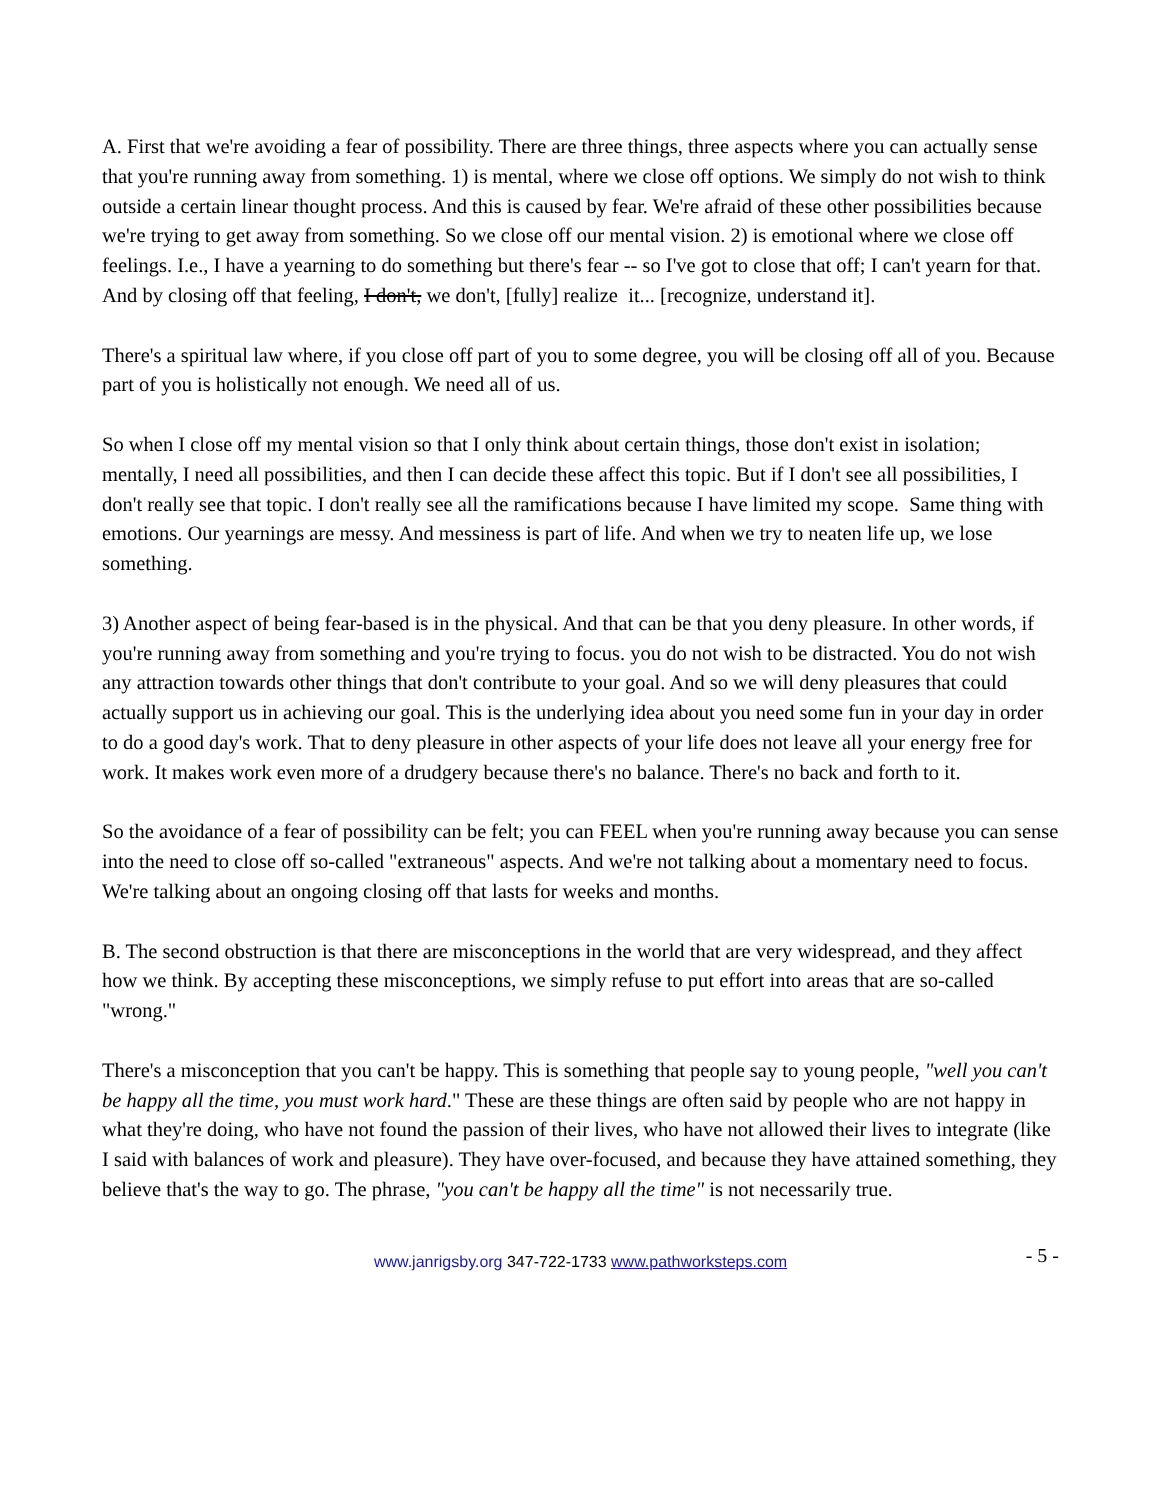A. First that we're avoiding a fear of possibility. There are three things, three aspects where you can actually sense that you're running away from something. 1) is mental, where we close off options. We simply do not wish to think outside a certain linear thought process. And this is caused by fear. We're afraid of these other possibilities because we're trying to get away from something. So we close off our mental vision. 2) is emotional where we close off feelings. I.e., I have a yearning to do something but there's fear -- so I've got to close that off; I can't yearn for that. And by closing off that feeling, I don't, we don't, [fully] realize it... [recognize, understand it].
There's a spiritual law where, if you close off part of you to some degree, you will be closing off all of you. Because part of you is holistically not enough. We need all of us.
So when I close off my mental vision so that I only think about certain things, those don't exist in isolation; mentally, I need all possibilities, and then I can decide these affect this topic. But if I don't see all possibilities, I don't really see that topic. I don't really see all the ramifications because I have limited my scope. Same thing with emotions. Our yearnings are messy. And messiness is part of life. And when we try to neaten life up, we lose something.
3) Another aspect of being fear-based is in the physical. And that can be that you deny pleasure. In other words, if you're running away from something and you're trying to focus. you do not wish to be distracted. You do not wish any attraction towards other things that don't contribute to your goal. And so we will deny pleasures that could actually support us in achieving our goal. This is the underlying idea about you need some fun in your day in order to do a good day's work. That to deny pleasure in other aspects of your life does not leave all your energy free for work. It makes work even more of a drudgery because there's no balance. There's no back and forth to it.
So the avoidance of a fear of possibility can be felt; you can FEEL when you're running away because you can sense into the need to close off so-called "extraneous" aspects. And we're not talking about a momentary need to focus. We're talking about an ongoing closing off that lasts for weeks and months.
B. The second obstruction is that there are misconceptions in the world that are very widespread, and they affect how we think. By accepting these misconceptions, we simply refuse to put effort into areas that are so-called "wrong."
There's a misconception that you can't be happy. This is something that people say to young people, "well you can't be happy all the time, you must work hard." These are these things are often said by people who are not happy in what they're doing, who have not found the passion of their lives, who have not allowed their lives to integrate (like I said with balances of work and pleasure). They have over-focused, and because they have attained something, they believe that's the way to go. The phrase, "you can't be happy all the time" is not necessarily true.
www.janrigsby.org 347-722-1733 www.pathworksteps.com - 5 -